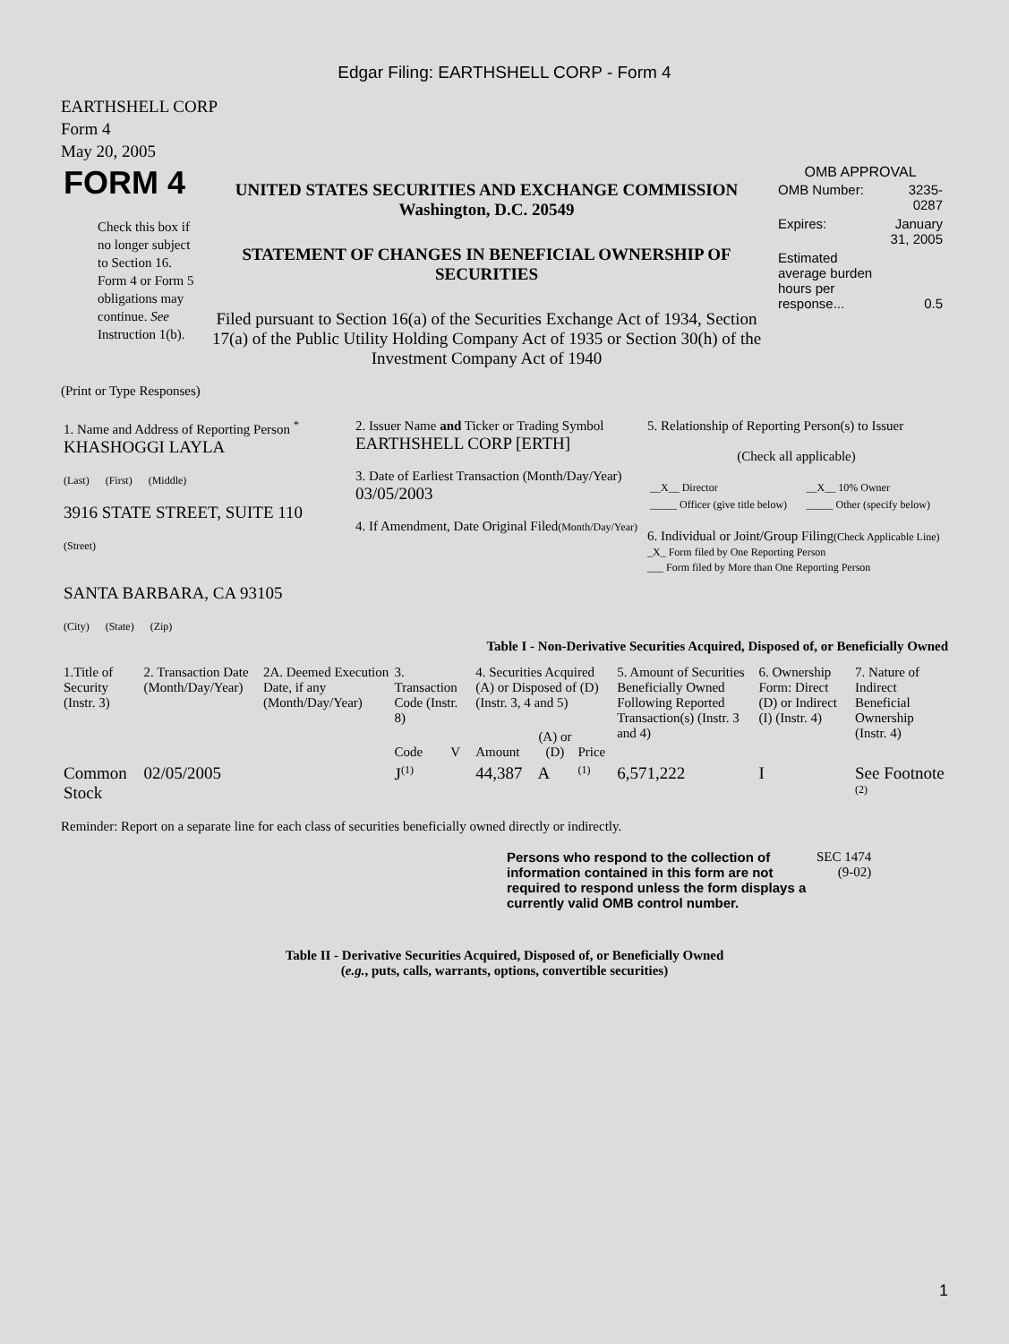Edgar Filing: EARTHSHELL CORP - Form 4
EARTHSHELL CORP
Form 4
May 20, 2005
| FORM 4 Check this box if no longer subject to Section 16. Form 4 or Form 5 obligations may continue. See Instruction 1(b). | UNITED STATES SECURITIES AND EXCHANGE COMMISSION Washington, D.C. 20549 STATEMENT OF CHANGES IN BENEFICIAL OWNERSHIP OF SECURITIES Filed pursuant to Section 16(a) of the Securities Exchange Act of 1934, Section 17(a) of the Public Utility Holding Company Act of 1935 or Section 30(h) of the Investment Company Act of 1940 | OMB APPROVAL / OMB Number: / 3235-0287 / / Expires: / January 31, 2005 / / Estimated average burden hours per response... / 0.5 / |
(Print or Type Responses)
| 1. Name and Address of Reporting Person <sup>*</sup> KHASHOGGI LAYLA (Last) (First) (Middle) 3916 STATE STREET, SUITE 110 (Street) SANTA BARBARA, CA 93105 (City) (State) (Zip) | 2. Issuer Name and Ticker or Trading Symbol EARTHSHELL CORP [ERTH] 3. Date of Earliest Transaction (Month/Day/Year) 03/05/2003 4. If Amendment, Date Original Filed (Month/Day/Year) | 5. Relationship of Reporting Person(s) to Issuer (Check all applicable) / __X__ Director / __X__ 10% Owner / / _____ Officer (give title below) / _____ Other (specify below) / 6. Individual or Joint/Group Filing (Check Applicable Line) _X_ Form filed by One Reporting Person ___ Form filed by More than One Reporting Person |
Table I - Non-Derivative Securities Acquired, Disposed of, or Beneficially Owned
| 1.Title of Security (Instr. 3) | 2. Transaction Date (Month/Day/Year) | 2A. Deemed Execution Date, if any (Month/Day/Year) | 3. Transaction Code (Instr. 8) | | 4. Securities Acquired (A) or Disposed of (D) (Instr. 3, 4 and 5) | | | 5. Amount of Securities Beneficially Owned Following Reported Transaction(s) (Instr. 3 and 4) | 6. Ownership Form: Direct (D) or Indirect (I) (Instr. 4) | 7. Nature of Indirect Beneficial Ownership (Instr. 4) |
| --- | --- | --- | --- | --- | --- | --- | --- | --- | --- | --- |
| | | | Code | V | Amount | (A) or (D) | Price | | | |
| Common Stock | 02/05/2005 | | J<sup>(1)</sup> | | 44,387 | A | (1) | 6,571,222 | I | See Footnote <sup>(2)</sup> |
Reminder: Report on a separate line for each class of securities beneficially owned directly or indirectly.
| Persons who respond to the collection of information contained in this form are not required to respond unless the form displays a currently valid OMB control number. | SEC 1474 (9-02) |
Table II - Derivative Securities Acquired, Disposed of, or Beneficially Owned
(e.g., puts, calls, warrants, options, convertible securities)
1